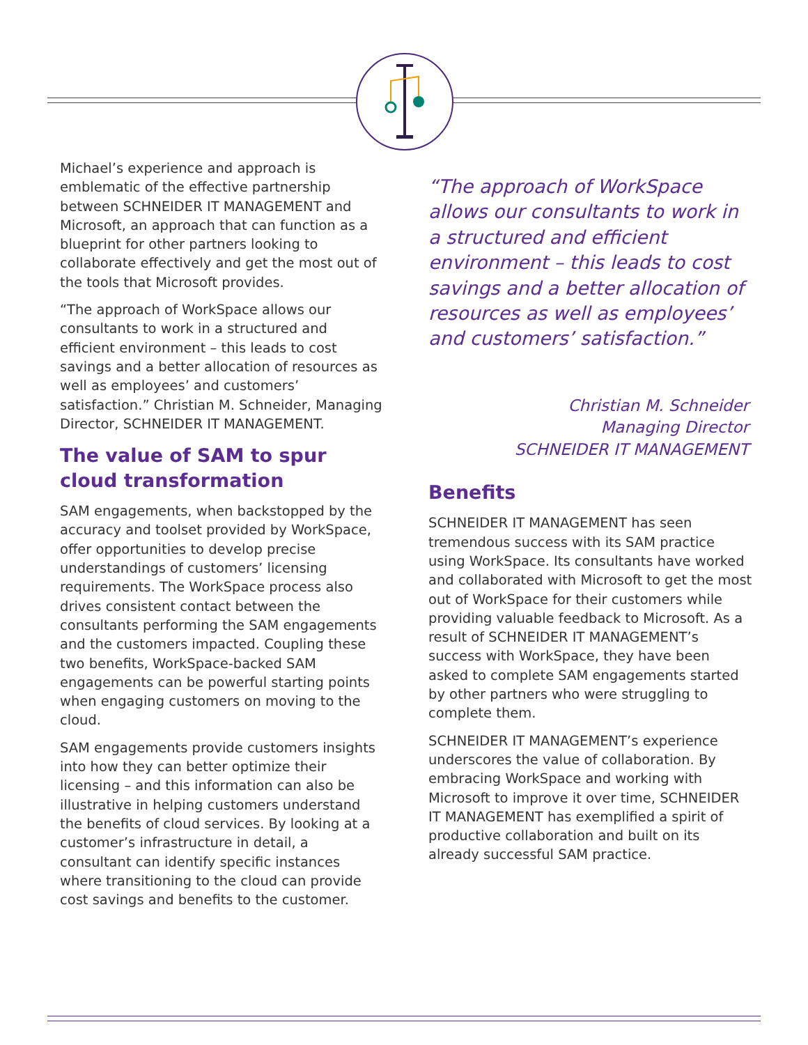Michael’s experience and approach is emblematic of the effective partnership between SCHNEIDER IT MANAGEMENT and Microsoft, an approach that can function as a blueprint for other partners looking to collaborate effectively and get the most out of the tools that Microsoft provides.
“The approach of WorkSpace allows our consultants to work in a structured and efficient environment – this leads to cost savings and a better allocation of resources as well as employees’ and customers’ satisfaction.” Christian M. Schneider, Managing Director, SCHNEIDER IT MANAGEMENT.
The value of SAM to spur cloud transformation
SAM engagements, when backstopped by the accuracy and toolset provided by WorkSpace, offer opportunities to develop precise understandings of customers’ licensing requirements. The WorkSpace process also drives consistent contact between the consultants performing the SAM engagements and the customers impacted. Coupling these two benefits, WorkSpace-backed SAM engagements can be powerful starting points when engaging customers on moving to the cloud.
SAM engagements provide customers insights into how they can better optimize their licensing – and this information can also be illustrative in helping customers understand the benefits of cloud services. By looking at a customer’s infrastructure in detail, a consultant can identify specific instances where transitioning to the cloud can provide cost savings and benefits to the customer.
“The approach of WorkSpace allows our consultants to work in a structured and efficient environment – this leads to cost savings and a better allocation of resources as well as employees’ and customers’ satisfaction.”
Christian M. Schneider
Managing Director
SCHNEIDER IT MANAGEMENT
Benefits
SCHNEIDER IT MANAGEMENT has seen tremendous success with its SAM practice using WorkSpace. Its consultants have worked and collaborated with Microsoft to get the most out of WorkSpace for their customers while providing valuable feedback to Microsoft. As a result of SCHNEIDER IT MANAGEMENT’s success with WorkSpace, they have been asked to complete SAM engagements started by other partners who were struggling to complete them.
SCHNEIDER IT MANAGEMENT’s experience underscores the value of collaboration. By embracing WorkSpace and working with Microsoft to improve it over time, SCHNEIDER IT MANAGEMENT has exemplified a spirit of productive collaboration and built on its already successful SAM practice.